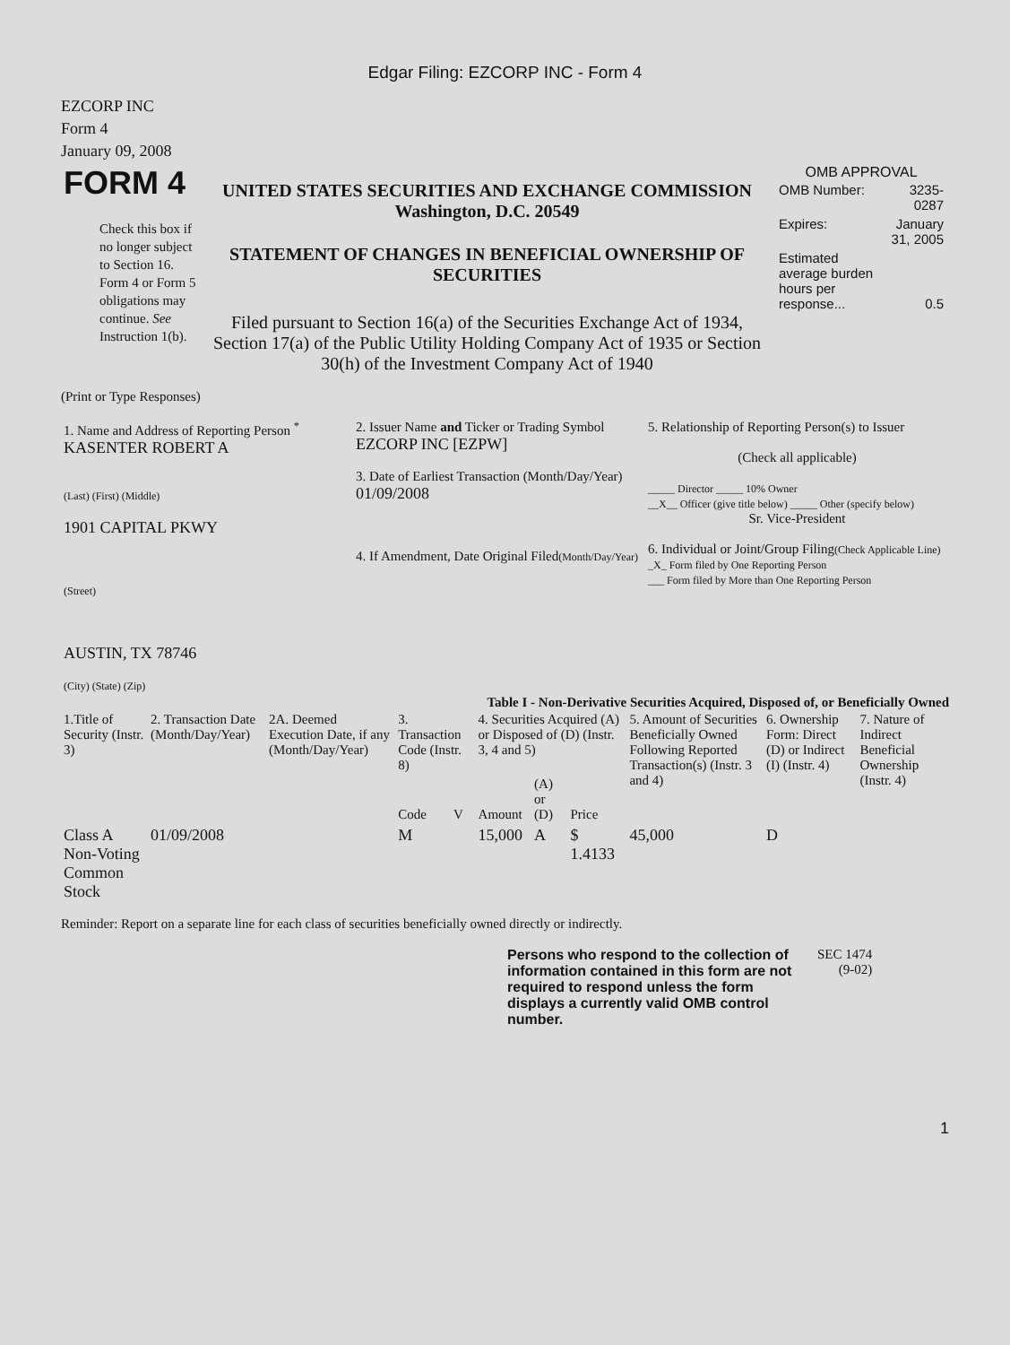Edgar Filing: EZCORP INC - Form 4
EZCORP INC
Form 4
January 09, 2008
| FORM 4 Check this box if no longer subject to Section 16. Form 4 or Form 5 obligations may continue. See Instruction 1(b). | UNITED STATES SECURITIES AND EXCHANGE COMMISSION Washington, D.C. 20549 STATEMENT OF CHANGES IN BENEFICIAL OWNERSHIP OF SECURITIES Filed pursuant to Section 16(a) of the Securities Exchange Act of 1934, Section 17(a) of the Public Utility Holding Company Act of 1935 or Section 30(h) of the Investment Company Act of 1940 | OMB APPROVAL / OMB Number: / 3235-0287 / / Expires: / January 31, 2005 / / Estimated average burden hours per response... / 0.5 / |
(Print or Type Responses)
| 1. Name and Address of Reporting Person <sup>*</sup> KASENTER ROBERT A (Last) (First) (Middle) 1901 CAPITAL PKWY (Street) AUSTIN, TX 78746 (City) (State) (Zip) | 2. Issuer Name and Ticker or Trading Symbol EZCORP INC [EZPW] 3. Date of Earliest Transaction (Month/Day/Year) 01/09/2008 4. If Amendment, Date Original Filed (Month/Day/Year) | 5. Relationship of Reporting Person(s) to Issuer (Check all applicable) _____ Director _____ 10% Owner __X__ Officer (give title below) _____ Other (specify below) Sr. Vice-President 6. Individual or Joint/Group Filing (Check Applicable Line) _X_ Form filed by One Reporting Person ___ Form filed by More than One Reporting Person |
Table I - Non-Derivative Securities Acquired, Disposed of, or Beneficially Owned
| 1.Title of Security (Instr. 3) | 2. Transaction Date (Month/Day/Year) | 2A. Deemed Execution Date, if any (Month/Day/Year) | 3. Transaction Code (Instr. 8) | | 4. Securities Acquired (A) or Disposed of (D) (Instr. 3, 4 and 5) | | | 5. Amount of Securities Beneficially Owned Following Reported Transaction(s) (Instr. 3 and 4) | 6. Ownership Form: Direct (D) or Indirect (I) (Instr. 4) | 7. Nature of Indirect Beneficial Ownership (Instr. 4) |
| --- | --- | --- | --- | --- | --- | --- | --- | --- | --- | --- |
| | | | Code | V | Amount | (A) or (D) | Price | | | |
| Class A Non-Voting Common Stock | 01/09/2008 | | M | | 15,000 | A | $ 1.4133 | 45,000 | D | |
Reminder: Report on a separate line for each class of securities beneficially owned directly or indirectly.
| Persons who respond to the collection of information contained in this form are not required to respond unless the form displays a currently valid OMB control number. | SEC 1474 (9-02) |
1